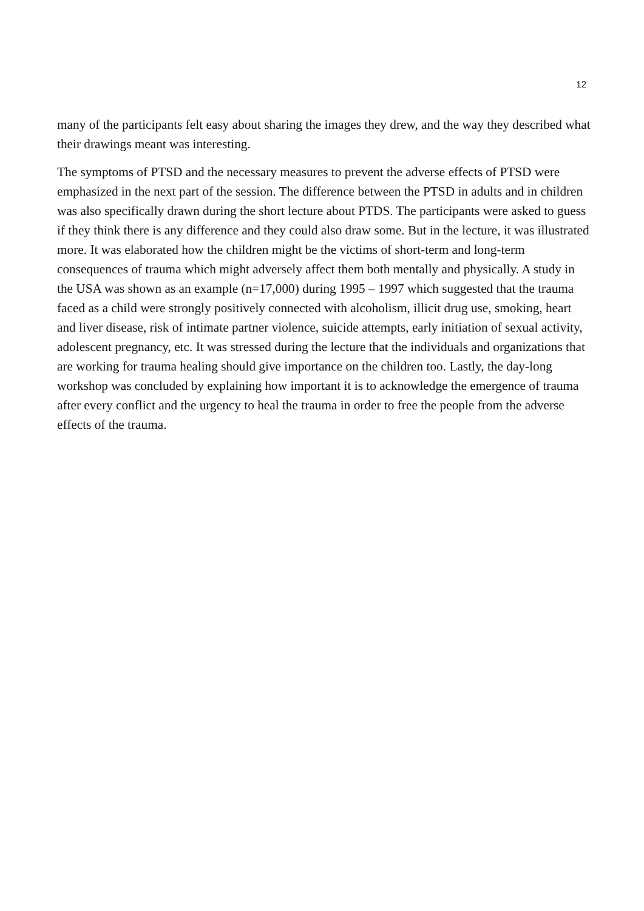12
many of the participants felt easy about sharing the images they drew, and the way they described what their drawings meant was interesting.
The symptoms of PTSD and the necessary measures to prevent the adverse effects of PTSD were emphasized in the next part of the session. The difference between the PTSD in adults and in children was also specifically drawn during the short lecture about PTDS. The participants were asked to guess if they think there is any difference and they could also draw some. But in the lecture, it was illustrated more. It was elaborated how the children might be the victims of short-term and long-term consequences of trauma which might adversely affect them both mentally and physically. A study in the USA was shown as an example (n=17,000) during 1995 – 1997 which suggested that the trauma faced as a child were strongly positively connected with alcoholism, illicit drug use, smoking, heart and liver disease, risk of intimate partner violence, suicide attempts, early initiation of sexual activity, adolescent pregnancy, etc. It was stressed during the lecture that the individuals and organizations that are working for trauma healing should give importance on the children too. Lastly, the day-long workshop was concluded by explaining how important it is to acknowledge the emergence of trauma after every conflict and the urgency to heal the trauma in order to free the people from the adverse effects of the trauma.